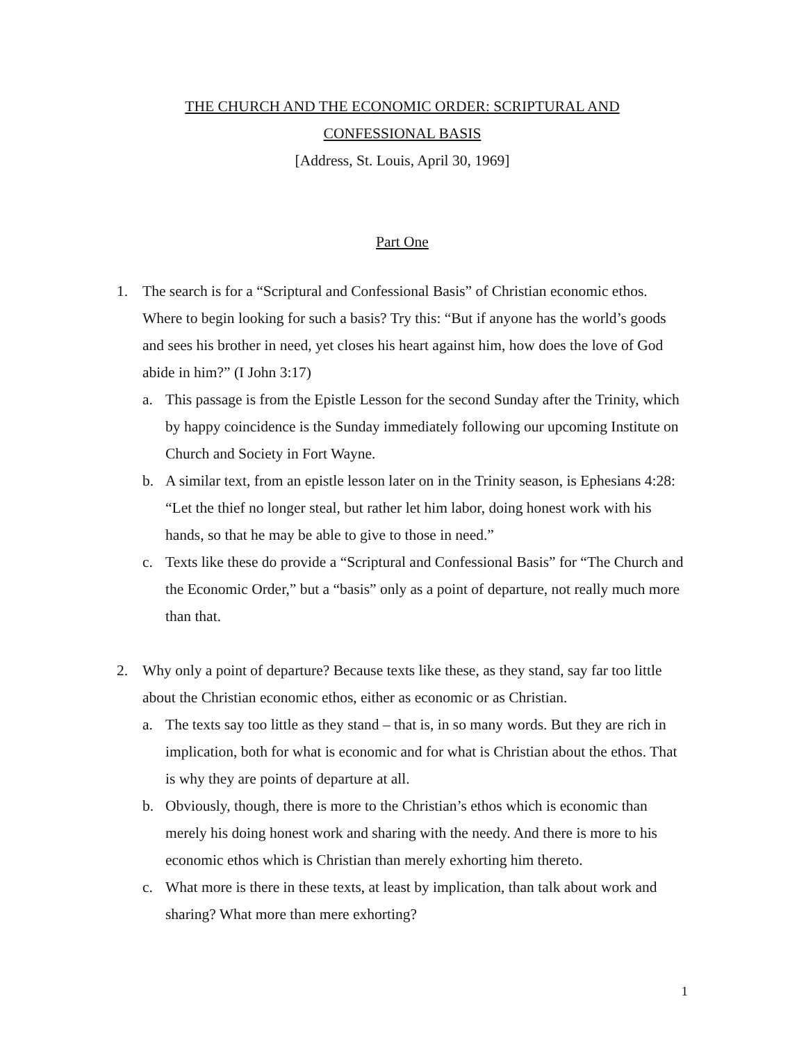THE CHURCH AND THE ECONOMIC ORDER: SCRIPTURAL AND
CONFESSIONAL BASIS
[Address, St. Louis, April 30, 1969]
Part One
1. The search is for a “Scriptural and Confessional Basis” of Christian economic ethos. Where to begin looking for such a basis? Try this: “But if anyone has the world’s goods and sees his brother in need, yet closes his heart against him, how does the love of God abide in him?” (I John 3:17)
a. This passage is from the Epistle Lesson for the second Sunday after the Trinity, which by happy coincidence is the Sunday immediately following our upcoming Institute on Church and Society in Fort Wayne.
b. A similar text, from an epistle lesson later on in the Trinity season, is Ephesians 4:28: “Let the thief no longer steal, but rather let him labor, doing honest work with his hands, so that he may be able to give to those in need.”
c. Texts like these do provide a “Scriptural and Confessional Basis” for “The Church and the Economic Order,” but a “basis” only as a point of departure, not really much more than that.
2. Why only a point of departure? Because texts like these, as they stand, say far too little about the Christian economic ethos, either as economic or as Christian.
a. The texts say too little as they stand – that is, in so many words. But they are rich in implication, both for what is economic and for what is Christian about the ethos. That is why they are points of departure at all.
b. Obviously, though, there is more to the Christian’s ethos which is economic than merely his doing honest work and sharing with the needy. And there is more to his economic ethos which is Christian than merely exhorting him thereto.
c. What more is there in these texts, at least by implication, than talk about work and sharing? What more than mere exhorting?
1